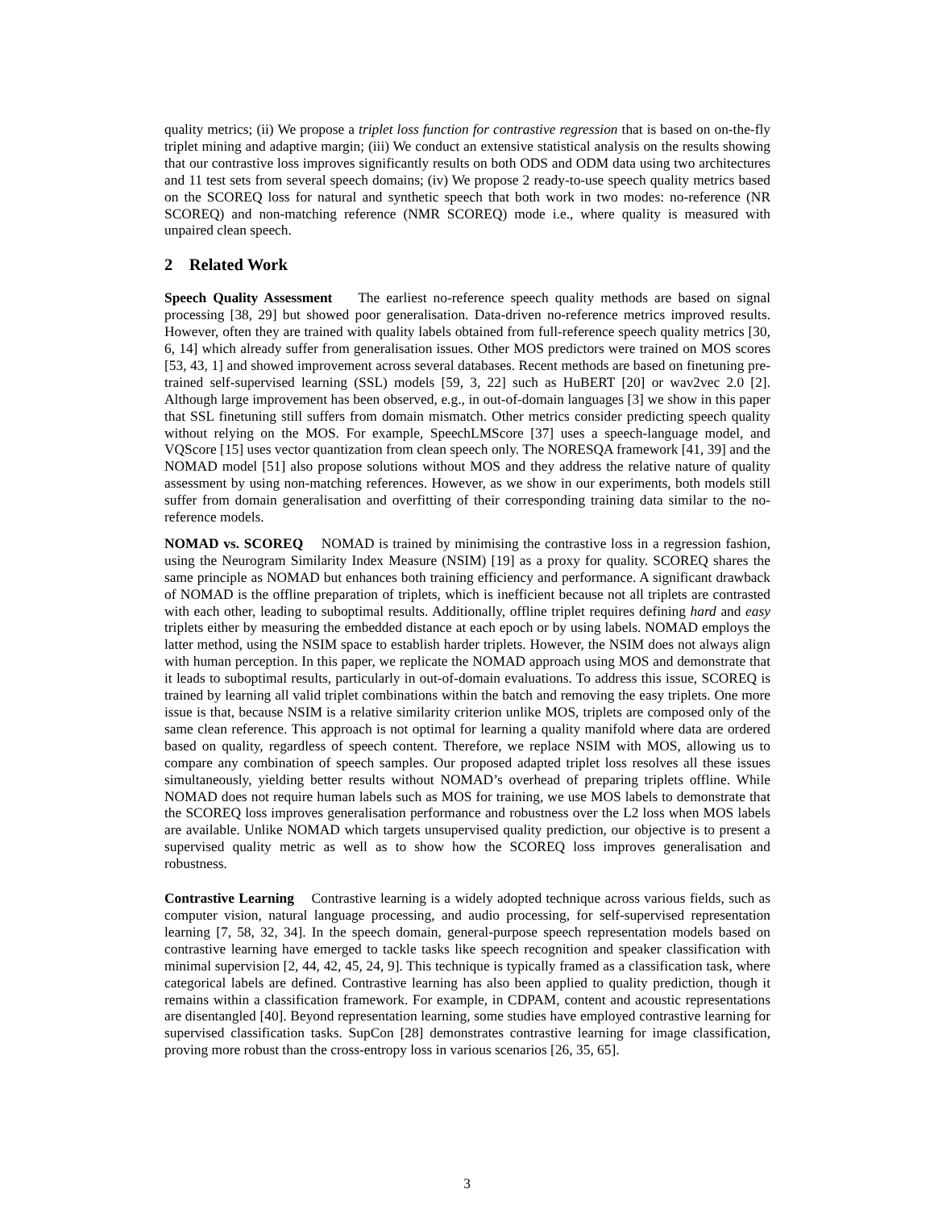quality metrics; (ii) We propose a triplet loss function for contrastive regression that is based on on-the-fly triplet mining and adaptive margin; (iii) We conduct an extensive statistical analysis on the results showing that our contrastive loss improves significantly results on both ODS and ODM data using two architectures and 11 test sets from several speech domains; (iv) We propose 2 ready-to-use speech quality metrics based on the SCOREQ loss for natural and synthetic speech that both work in two modes: no-reference (NR SCOREQ) and non-matching reference (NMR SCOREQ) mode i.e., where quality is measured with unpaired clean speech.
2 Related Work
Speech Quality Assessment The earliest no-reference speech quality methods are based on signal processing [38, 29] but showed poor generalisation. Data-driven no-reference metrics improved results. However, often they are trained with quality labels obtained from full-reference speech quality metrics [30, 6, 14] which already suffer from generalisation issues. Other MOS predictors were trained on MOS scores [53, 43, 1] and showed improvement across several databases. Recent methods are based on finetuning pre-trained self-supervised learning (SSL) models [59, 3, 22] such as HuBERT [20] or wav2vec 2.0 [2]. Although large improvement has been observed, e.g., in out-of-domain languages [3] we show in this paper that SSL finetuning still suffers from domain mismatch. Other metrics consider predicting speech quality without relying on the MOS. For example, SpeechLMScore [37] uses a speech-language model, and VQScore [15] uses vector quantization from clean speech only. The NORESQA framework [41, 39] and the NOMAD model [51] also propose solutions without MOS and they address the relative nature of quality assessment by using non-matching references. However, as we show in our experiments, both models still suffer from domain generalisation and overfitting of their corresponding training data similar to the no-reference models.
NOMAD vs. SCOREQ NOMAD is trained by minimising the contrastive loss in a regression fashion, using the Neurogram Similarity Index Measure (NSIM) [19] as a proxy for quality. SCOREQ shares the same principle as NOMAD but enhances both training efficiency and performance. A significant drawback of NOMAD is the offline preparation of triplets, which is inefficient because not all triplets are contrasted with each other, leading to suboptimal results. Additionally, offline triplet requires defining hard and easy triplets either by measuring the embedded distance at each epoch or by using labels. NOMAD employs the latter method, using the NSIM space to establish harder triplets. However, the NSIM does not always align with human perception. In this paper, we replicate the NOMAD approach using MOS and demonstrate that it leads to suboptimal results, particularly in out-of-domain evaluations. To address this issue, SCOREQ is trained by learning all valid triplet combinations within the batch and removing the easy triplets. One more issue is that, because NSIM is a relative similarity criterion unlike MOS, triplets are composed only of the same clean reference. This approach is not optimal for learning a quality manifold where data are ordered based on quality, regardless of speech content. Therefore, we replace NSIM with MOS, allowing us to compare any combination of speech samples. Our proposed adapted triplet loss resolves all these issues simultaneously, yielding better results without NOMAD’s overhead of preparing triplets offline. While NOMAD does not require human labels such as MOS for training, we use MOS labels to demonstrate that the SCOREQ loss improves generalisation performance and robustness over the L2 loss when MOS labels are available. Unlike NOMAD which targets unsupervised quality prediction, our objective is to present a supervised quality metric as well as to show how the SCOREQ loss improves generalisation and robustness.
Contrastive Learning Contrastive learning is a widely adopted technique across various fields, such as computer vision, natural language processing, and audio processing, for self-supervised representation learning [7, 58, 32, 34]. In the speech domain, general-purpose speech representation models based on contrastive learning have emerged to tackle tasks like speech recognition and speaker classification with minimal supervision [2, 44, 42, 45, 24, 9]. This technique is typically framed as a classification task, where categorical labels are defined. Contrastive learning has also been applied to quality prediction, though it remains within a classification framework. For example, in CDPAM, content and acoustic representations are disentangled [40]. Beyond representation learning, some studies have employed contrastive learning for supervised classification tasks. SupCon [28] demonstrates contrastive learning for image classification, proving more robust than the cross-entropy loss in various scenarios [26, 35, 65].
3